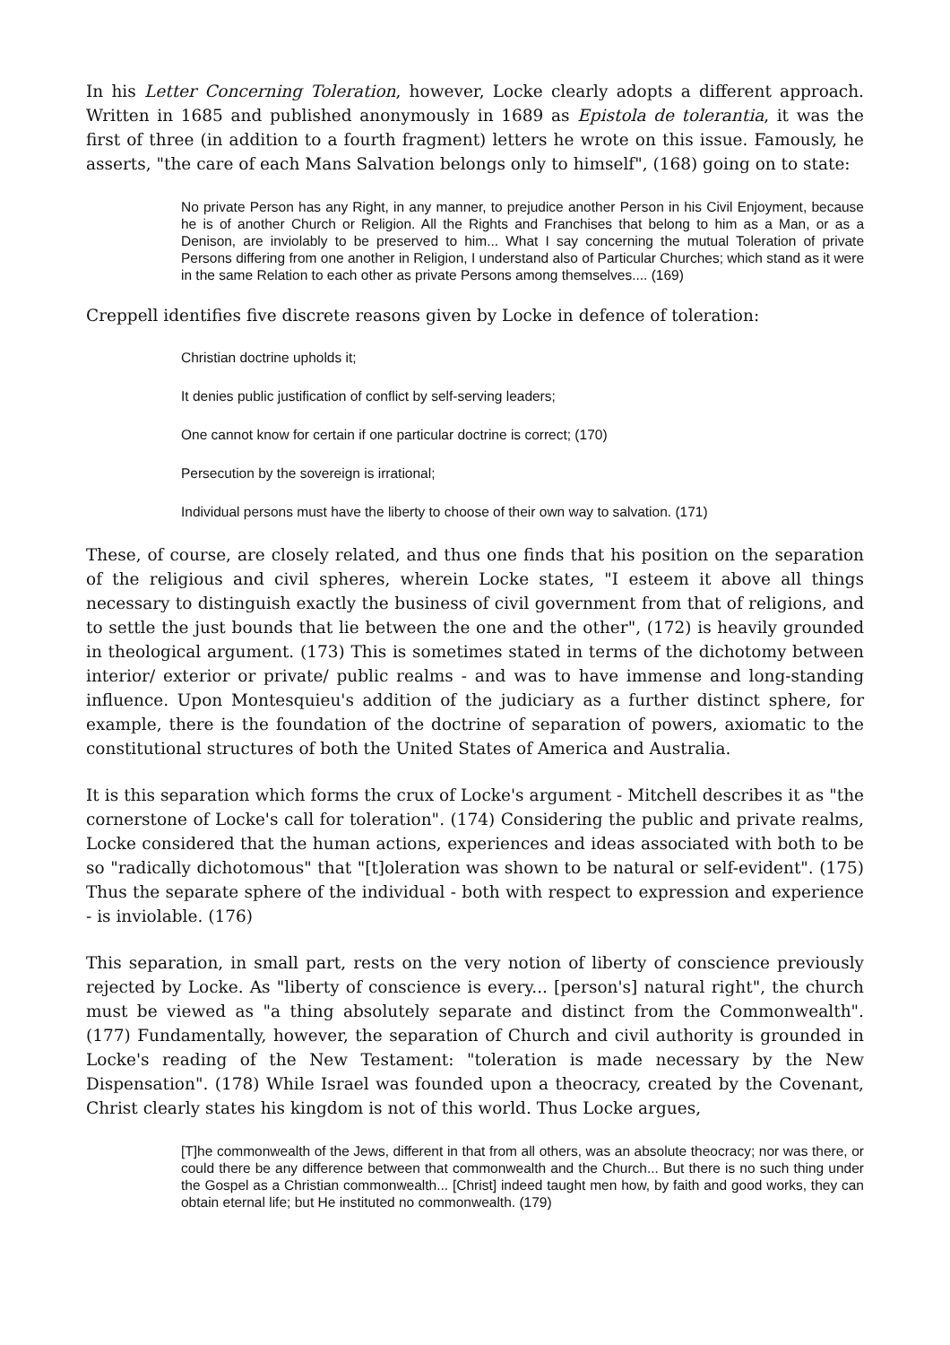In his Letter Concerning Toleration, however, Locke clearly adopts a different approach. Written in 1685 and published anonymously in 1689 as Epistola de tolerantia, it was the first of three (in addition to a fourth fragment) letters he wrote on this issue. Famously, he asserts, "the care of each Mans Salvation belongs only to himself", (168) going on to state:
No private Person has any Right, in any manner, to prejudice another Person in his Civil Enjoyment, because he is of another Church or Religion. All the Rights and Franchises that belong to him as a Man, or as a Denison, are inviolably to be preserved to him... What I say concerning the mutual Toleration of private Persons differing from one another in Religion, I understand also of Particular Churches; which stand as it were in the same Relation to each other as private Persons among themselves.... (169)
Creppell identifies five discrete reasons given by Locke in defence of toleration:
Christian doctrine upholds it;
It denies public justification of conflict by self-serving leaders;
One cannot know for certain if one particular doctrine is correct; (170)
Persecution by the sovereign is irrational;
Individual persons must have the liberty to choose of their own way to salvation. (171)
These, of course, are closely related, and thus one finds that his position on the separation of the religious and civil spheres, wherein Locke states, "I esteem it above all things necessary to distinguish exactly the business of civil government from that of religions, and to settle the just bounds that lie between the one and the other", (172) is heavily grounded in theological argument. (173) This is sometimes stated in terms of the dichotomy between interior/ exterior or private/ public realms - and was to have immense and long-standing influence. Upon Montesquieu's addition of the judiciary as a further distinct sphere, for example, there is the foundation of the doctrine of separation of powers, axiomatic to the constitutional structures of both the United States of America and Australia.
It is this separation which forms the crux of Locke's argument - Mitchell describes it as "the cornerstone of Locke's call for toleration". (174) Considering the public and private realms, Locke considered that the human actions, experiences and ideas associated with both to be so "radically dichotomous" that "[t]oleration was shown to be natural or self-evident". (175) Thus the separate sphere of the individual - both with respect to expression and experience - is inviolable. (176)
This separation, in small part, rests on the very notion of liberty of conscience previously rejected by Locke. As "liberty of conscience is every... [person's] natural right", the church must be viewed as "a thing absolutely separate and distinct from the Commonwealth". (177) Fundamentally, however, the separation of Church and civil authority is grounded in Locke's reading of the New Testament: "toleration is made necessary by the New Dispensation". (178) While Israel was founded upon a theocracy, created by the Covenant, Christ clearly states his kingdom is not of this world. Thus Locke argues,
[T]he commonwealth of the Jews, different in that from all others, was an absolute theocracy; nor was there, or could there be any difference between that commonwealth and the Church... But there is no such thing under the Gospel as a Christian commonwealth... [Christ] indeed taught men how, by faith and good works, they can obtain eternal life; but He instituted no commonwealth. (179)